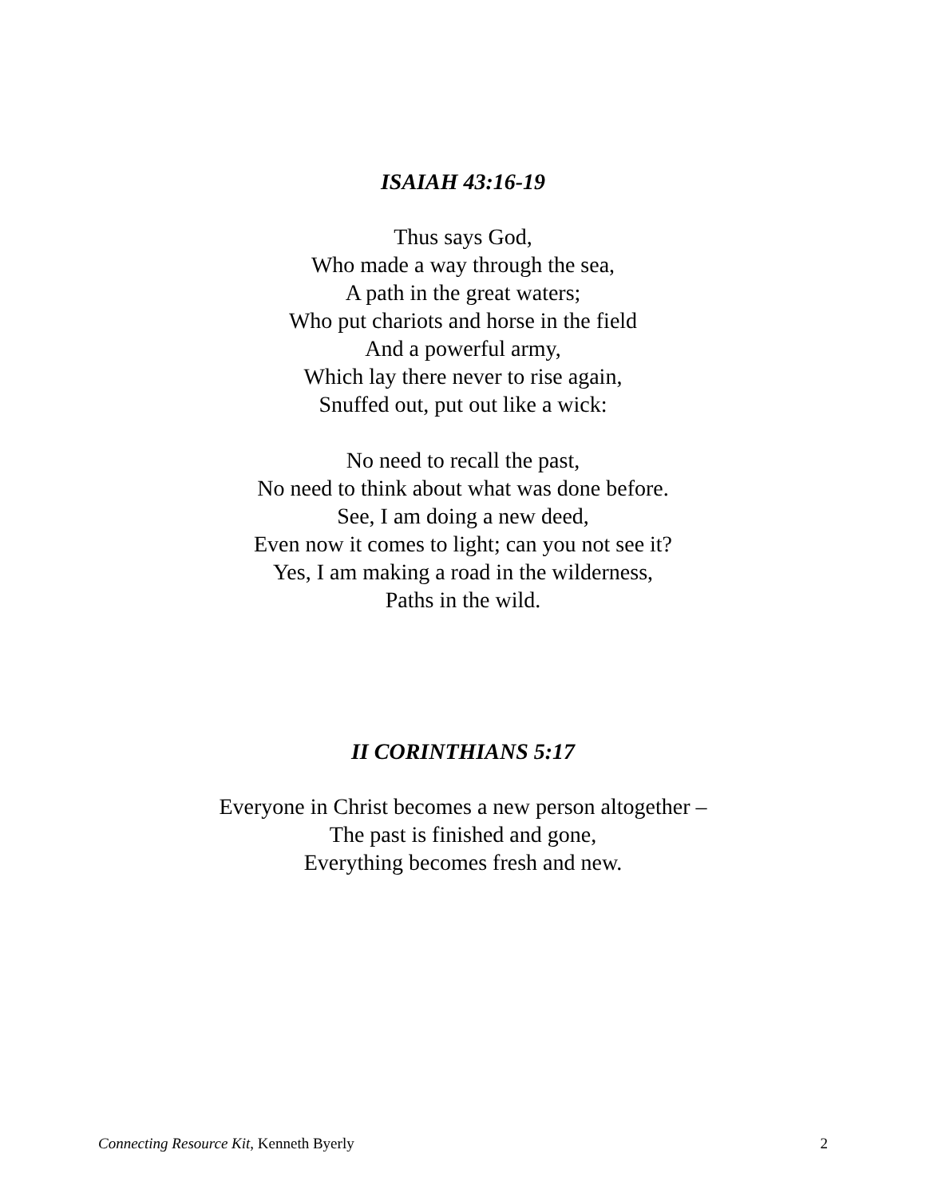ISAIAH 43:16-19
Thus says God,
Who made a way through the sea,
A path in the great waters;
Who put chariots and horse in the field
And a powerful army,
Which lay there never to rise again,
Snuffed out, put out like a wick:
No need to recall the past,
No need to think about what was done before.
See, I am doing a new deed,
Even now it comes to light; can you not see it?
Yes, I am making a road in the wilderness,
Paths in the wild.
II CORINTHIANS 5:17
Everyone in Christ becomes a new person altogether –
The past is finished and gone,
Everything becomes fresh and new.
Connecting Resource Kit, Kenneth Byerly 2